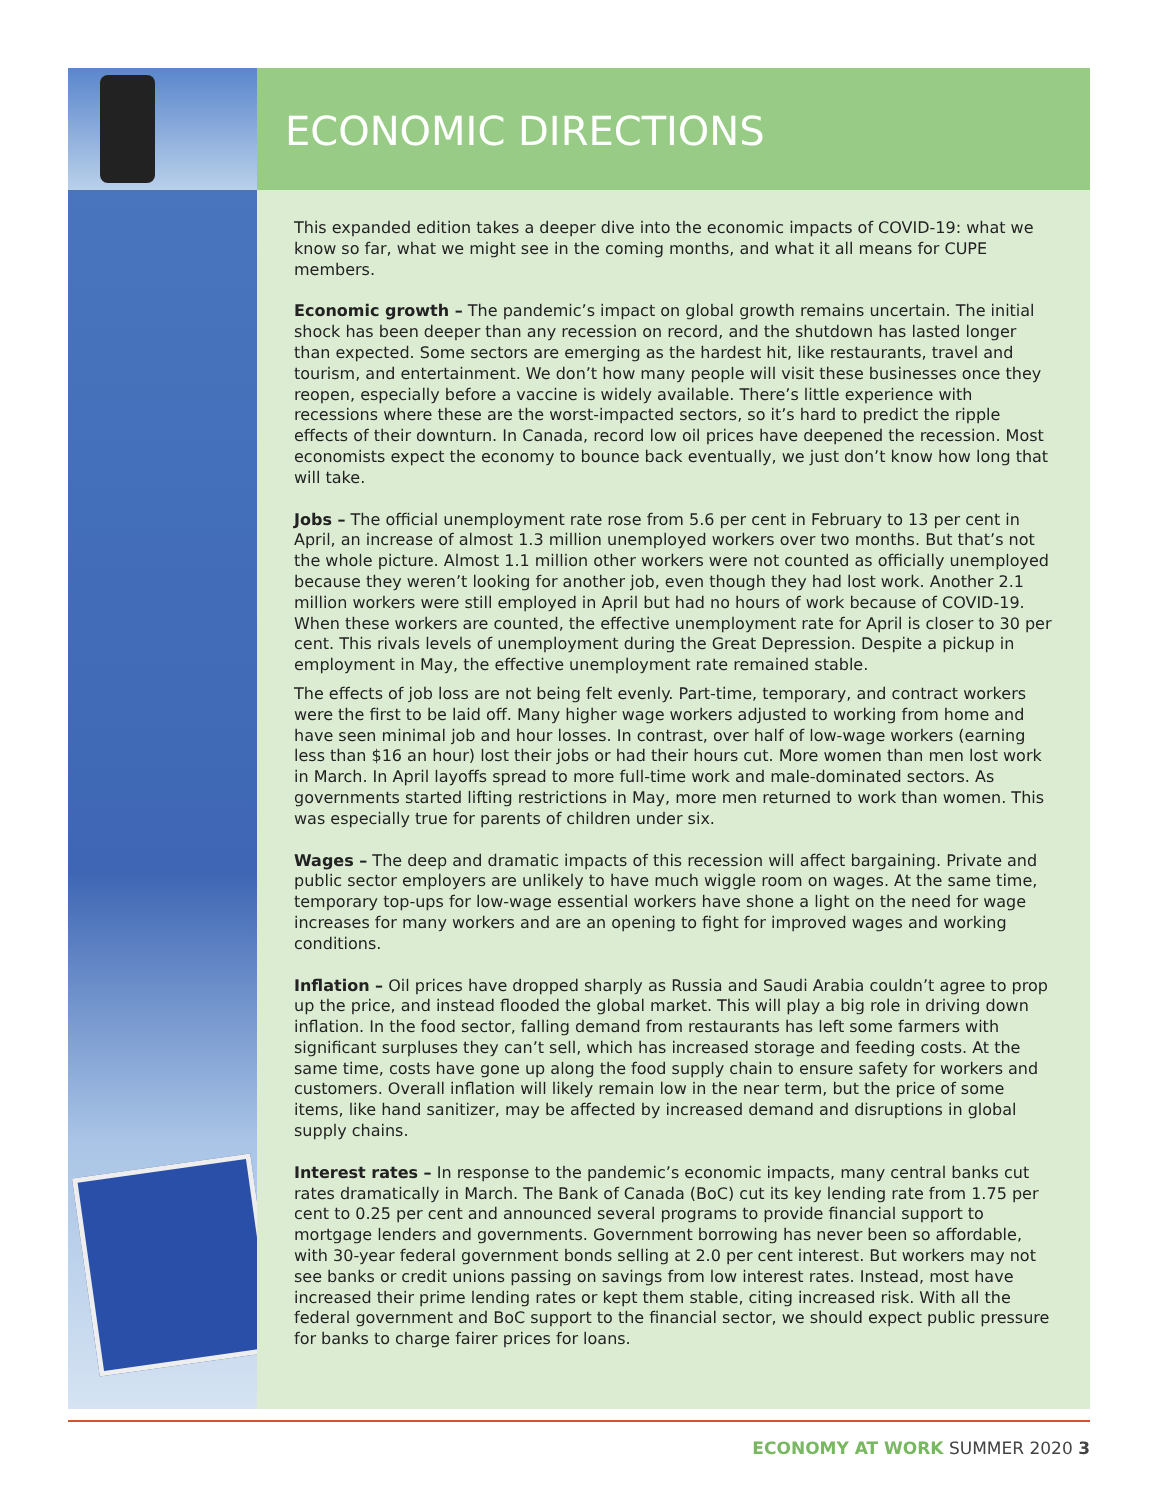ECONOMIC DIRECTIONS
This expanded edition takes a deeper dive into the economic impacts of COVID-19: what we know so far, what we might see in the coming months, and what it all means for CUPE members.
Economic growth – The pandemic’s impact on global growth remains uncertain. The initial shock has been deeper than any recession on record, and the shutdown has lasted longer than expected. Some sectors are emerging as the hardest hit, like restaurants, travel and tourism, and entertainment. We don’t how many people will visit these businesses once they reopen, especially before a vaccine is widely available. There’s little experience with recessions where these are the worst-impacted sectors, so it’s hard to predict the ripple effects of their downturn. In Canada, record low oil prices have deepened the recession. Most economists expect the economy to bounce back eventually, we just don’t know how long that will take.
Jobs – The official unemployment rate rose from 5.6 per cent in February to 13 per cent in April, an increase of almost 1.3 million unemployed workers over two months. But that’s not the whole picture. Almost 1.1 million other workers were not counted as officially unemployed because they weren’t looking for another job, even though they had lost work. Another 2.1 million workers were still employed in April but had no hours of work because of COVID-19. When these workers are counted, the effective unemployment rate for April is closer to 30 per cent. This rivals levels of unemployment during the Great Depression. Despite a pickup in employment in May, the effective unemployment rate remained stable.
The effects of job loss are not being felt evenly. Part-time, temporary, and contract workers were the first to be laid off. Many higher wage workers adjusted to working from home and have seen minimal job and hour losses. In contrast, over half of low-wage workers (earning less than $16 an hour) lost their jobs or had their hours cut. More women than men lost work in March. In April layoffs spread to more full-time work and male-dominated sectors. As governments started lifting restrictions in May, more men returned to work than women. This was especially true for parents of children under six.
Wages – The deep and dramatic impacts of this recession will affect bargaining. Private and public sector employers are unlikely to have much wiggle room on wages. At the same time, temporary top-ups for low-wage essential workers have shone a light on the need for wage increases for many workers and are an opening to fight for improved wages and working conditions.
Inflation – Oil prices have dropped sharply as Russia and Saudi Arabia couldn’t agree to prop up the price, and instead flooded the global market. This will play a big role in driving down inflation. In the food sector, falling demand from restaurants has left some farmers with significant surpluses they can’t sell, which has increased storage and feeding costs. At the same time, costs have gone up along the food supply chain to ensure safety for workers and customers. Overall inflation will likely remain low in the near term, but the price of some items, like hand sanitizer, may be affected by increased demand and disruptions in global supply chains.
Interest rates – In response to the pandemic’s economic impacts, many central banks cut rates dramatically in March. The Bank of Canada (BoC) cut its key lending rate from 1.75 per cent to 0.25 per cent and announced several programs to provide financial support to mortgage lenders and governments. Government borrowing has never been so affordable, with 30-year federal government bonds selling at 2.0 per cent interest. But workers may not see banks or credit unions passing on savings from low interest rates. Instead, most have increased their prime lending rates or kept them stable, citing increased risk. With all the federal government and BoC support to the financial sector, we should expect public pressure for banks to charge fairer prices for loans.
ECONOMY AT WORK SUMMER 2020 3